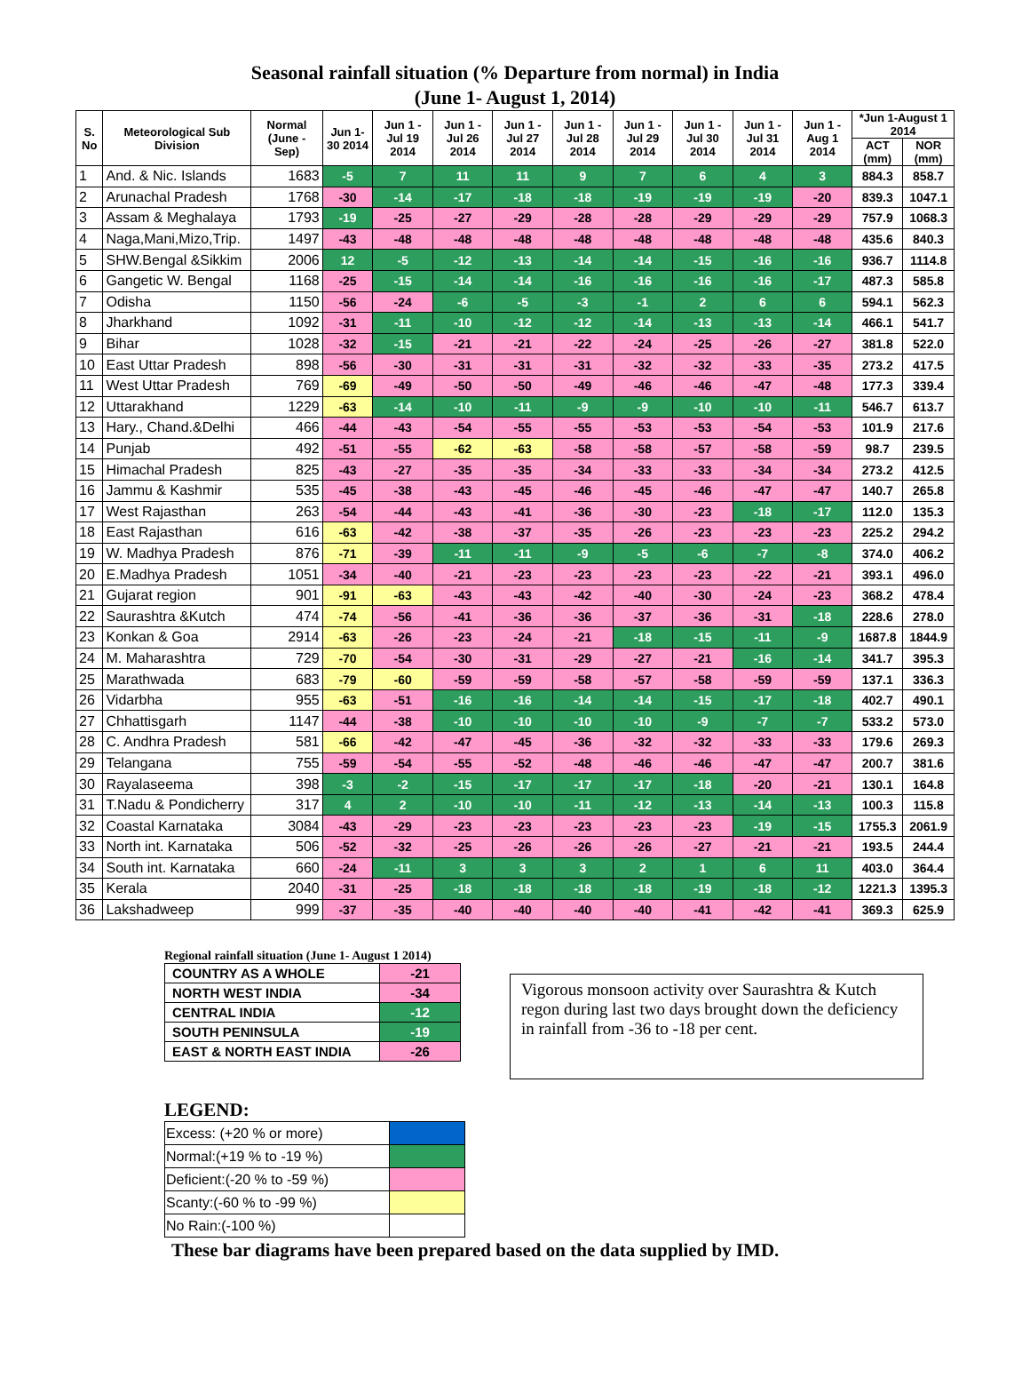Seasonal rainfall situation (% Departure from normal) in India
(June 1- August 1, 2014)
| S. No | Meteorological Sub Division | Normal (June - Sep) | Jun 1-30 2014 | Jun 1 - Jul 19 2014 | Jun 1 - Jul 26 2014 | Jun 1 - Jul 27 2014 | Jun 1 - Jul 28 2014 | Jun 1 - Jul 29 2014 | Jun 1 - Jul 30 2014 | Jun 1 - Jul 31 2014 | Jun 1 - Aug 1 2014 | *Jun 1-August 1 2014 | |
| --- | --- | --- | --- | --- | --- | --- | --- | --- | --- | --- | --- | --- | --- |
| | | | | | | | | | | | | ACT (mm) | NOR (mm) |
| 1 | And. & Nic. Islands | 1683 | -5 | 7 | 11 | 11 | 9 | 7 | 6 | 4 | 3 | 884.3 | 858.7 |
| 2 | Arunachal Pradesh | 1768 | -30 | -14 | -17 | -18 | -18 | -19 | -19 | -19 | -20 | 839.3 | 1047.1 |
| 3 | Assam & Meghalaya | 1793 | -19 | -25 | -27 | -29 | -28 | -28 | -29 | -29 | -29 | 757.9 | 1068.3 |
| 4 | Naga,Mani,Mizo,Trip. | 1497 | -43 | -48 | -48 | -48 | -48 | -48 | -48 | -48 | -48 | 435.6 | 840.3 |
| 5 | SHW.Bengal &Sikkim | 2006 | 12 | -5 | -12 | -13 | -14 | -14 | -15 | -16 | -16 | 936.7 | 1114.8 |
| 6 | Gangetic W. Bengal | 1168 | -25 | -15 | -14 | -14 | -16 | -16 | -16 | -16 | -17 | 487.3 | 585.8 |
| 7 | Odisha | 1150 | -56 | -24 | -6 | -5 | -3 | -1 | 2 | 6 | 6 | 594.1 | 562.3 |
| 8 | Jharkhand | 1092 | -31 | -11 | -10 | -12 | -12 | -14 | -13 | -13 | -14 | 466.1 | 541.7 |
| 9 | Bihar | 1028 | -32 | -15 | -21 | -21 | -22 | -24 | -25 | -26 | -27 | 381.8 | 522.0 |
| 10 | East Uttar Pradesh | 898 | -56 | -30 | -31 | -31 | -31 | -32 | -32 | -33 | -35 | 273.2 | 417.5 |
| 11 | West Uttar Pradesh | 769 | -69 | -49 | -50 | -50 | -49 | -46 | -46 | -47 | -48 | 177.3 | 339.4 |
| 12 | Uttarakhand | 1229 | -63 | -14 | -10 | -11 | -9 | -9 | -10 | -10 | -11 | 546.7 | 613.7 |
| 13 | Hary., Chand.&Delhi | 466 | -44 | -43 | -54 | -55 | -55 | -53 | -53 | -54 | -53 | 101.9 | 217.6 |
| 14 | Punjab | 492 | -51 | -55 | -62 | -63 | -58 | -58 | -57 | -58 | -59 | 98.7 | 239.5 |
| 15 | Himachal Pradesh | 825 | -43 | -27 | -35 | -35 | -34 | -33 | -33 | -34 | -34 | 273.2 | 412.5 |
| 16 | Jammu & Kashmir | 535 | -45 | -38 | -43 | -45 | -46 | -45 | -46 | -47 | -47 | 140.7 | 265.8 |
| 17 | West Rajasthan | 263 | -54 | -44 | -43 | -41 | -36 | -30 | -23 | -18 | -17 | 112.0 | 135.3 |
| 18 | East Rajasthan | 616 | -63 | -42 | -38 | -37 | -35 | -26 | -23 | -23 | -23 | 225.2 | 294.2 |
| 19 | W. Madhya Pradesh | 876 | -71 | -39 | -11 | -11 | -9 | -5 | -6 | -7 | -8 | 374.0 | 406.2 |
| 20 | E.Madhya Pradesh | 1051 | -34 | -40 | -21 | -23 | -23 | -23 | -23 | -22 | -21 | 393.1 | 496.0 |
| 21 | Gujarat region | 901 | -91 | -63 | -43 | -43 | -42 | -40 | -30 | -24 | -23 | 368.2 | 478.4 |
| 22 | Saurashtra &Kutch | 474 | -74 | -56 | -41 | -36 | -36 | -37 | -36 | -31 | -18 | 228.6 | 278.0 |
| 23 | Konkan & Goa | 2914 | -63 | -26 | -23 | -24 | -21 | -18 | -15 | -11 | -9 | 1687.8 | 1844.9 |
| 24 | M. Maharashtra | 729 | -70 | -54 | -30 | -31 | -29 | -27 | -21 | -16 | -14 | 341.7 | 395.3 |
| 25 | Marathwada | 683 | -79 | -60 | -59 | -59 | -58 | -57 | -58 | -59 | -59 | 137.1 | 336.3 |
| 26 | Vidarbha | 955 | -63 | -51 | -16 | -16 | -14 | -14 | -15 | -17 | -18 | 402.7 | 490.1 |
| 27 | Chhattisgarh | 1147 | -44 | -38 | -10 | -10 | -10 | -10 | -9 | -7 | -7 | 533.2 | 573.0 |
| 28 | C. Andhra Pradesh | 581 | -66 | -42 | -47 | -45 | -36 | -32 | -32 | -33 | -33 | 179.6 | 269.3 |
| 29 | Telangana | 755 | -59 | -54 | -55 | -52 | -48 | -46 | -46 | -47 | -47 | 200.7 | 381.6 |
| 30 | Rayalaseema | 398 | -3 | -2 | -15 | -17 | -17 | -17 | -18 | -20 | -21 | 130.1 | 164.8 |
| 31 | T.Nadu & Pondicherry | 317 | 4 | 2 | -10 | -10 | -11 | -12 | -13 | -14 | -13 | 100.3 | 115.8 |
| 32 | Coastal Karnataka | 3084 | -43 | -29 | -23 | -23 | -23 | -23 | -23 | -19 | -15 | 1755.3 | 2061.9 |
| 33 | North int. Karnataka | 506 | -52 | -32 | -25 | -26 | -26 | -26 | -27 | -21 | -21 | 193.5 | 244.4 |
| 34 | South int. Karnataka | 660 | -24 | -11 | 3 | 3 | 3 | 2 | 1 | 6 | 11 | 403.0 | 364.4 |
| 35 | Kerala | 2040 | -31 | -25 | -18 | -18 | -18 | -18 | -19 | -18 | -12 | 1221.3 | 1395.3 |
| 36 | Lakshadweep | 999 | -37 | -35 | -40 | -40 | -40 | -40 | -41 | -42 | -41 | 369.3 | 625.9 |
Regional rainfall situation (June 1- August 1 2014)
| COUNTRY AS A WHOLE | -21 |
| NORTH WEST INDIA | -34 |
| CENTRAL INDIA | -12 |
| SOUTH PENINSULA | -19 |
| EAST & NORTH EAST INDIA | -26 |
Vigorous monsoon activity over Saurashtra & Kutch regon during last two days brought down the deficiency in rainfall from -36 to -18 per cent.
LEGEND:
| Excess: (+20 % or more) | |
| Normal:(+19 % to -19 %) | |
| Deficient:(-20 % to -59 %) | |
| Scanty:(-60 % to -99 %) | |
| No Rain:(-100 %) | |
These bar diagrams have been prepared based on the data supplied by IMD.